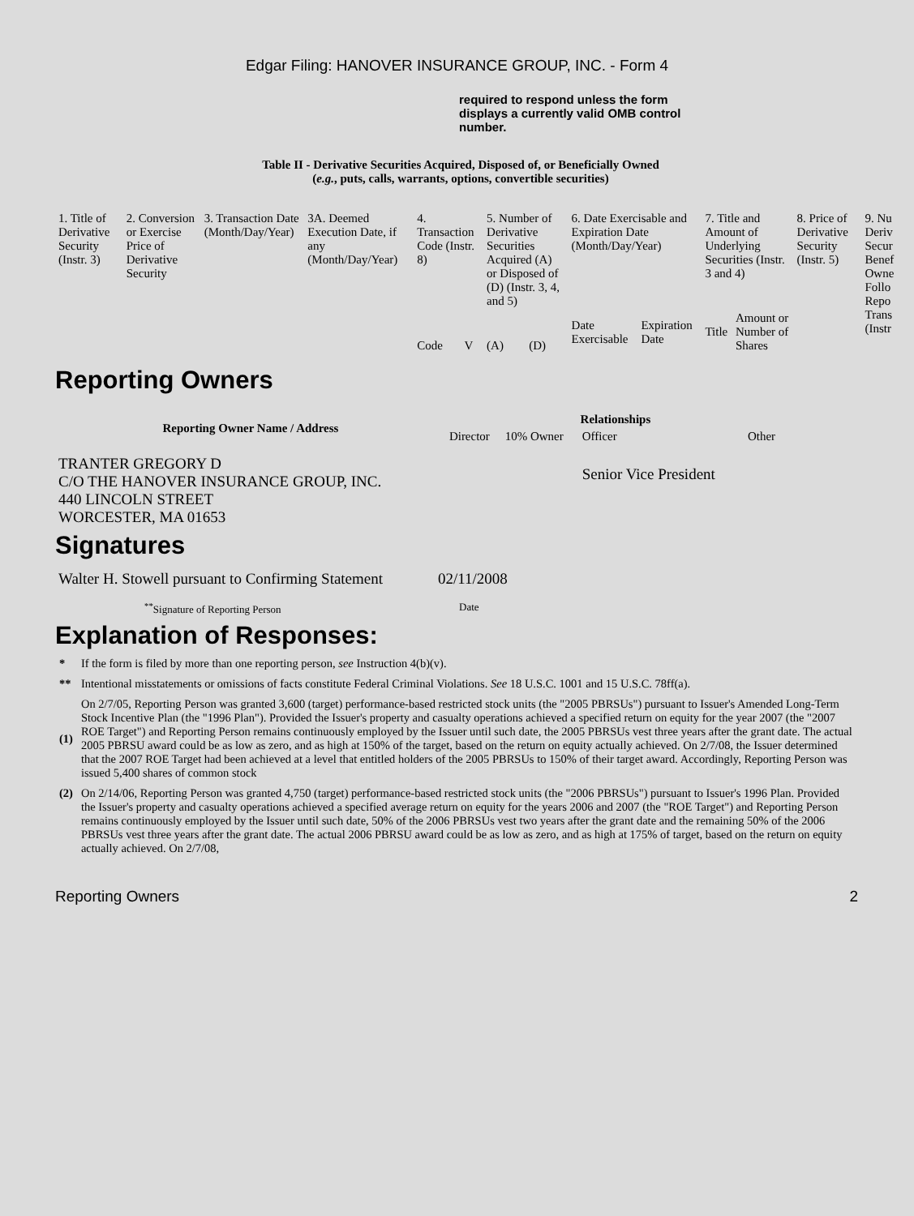Edgar Filing: HANOVER INSURANCE GROUP, INC. - Form 4
required to respond unless the form displays a currently valid OMB control number.
Table II - Derivative Securities Acquired, Disposed of, or Beneficially Owned
(e.g., puts, calls, warrants, options, convertible securities)
| 1. Title of Derivative Security (Instr. 3) | 2. Conversion or Exercise Price of Derivative Security | 3. Transaction Date (Month/Day/Year) | 3A. Deemed Execution Date, if any (Month/Day/Year) | 4. Transaction Code (Instr. 8) | | 5. Number of Derivative Securities Acquired (A) or Disposed of (D) (Instr. 3, 4, and 5) | | 6. Date Exercisable and Expiration Date (Month/Day/Year) | | 7. Title and Amount of Underlying Securities (Instr. 3 and 4) | | 8. Price of Derivative Security (Instr. 5) | 9. Nu Deriv Secur Benef Owne Follo Repo Trans (Instr |
| | | | | Code | V | (A) | (D) | Date Exercisable | Expiration Date | Title | Amount or Number of Shares | | |
Reporting Owners
| Reporting Owner Name / Address | Relationships | | | |
| --- | --- | --- | --- | --- |
| | Director | 10% Owner | Officer | Other |
| TRANTER GREGORY D C/O THE HANOVER INSURANCE GROUP, INC. 440 LINCOLN STREET WORCESTER, MA 01653 | | | Senior Vice President | |
Signatures
| Walter H. Stowell pursuant to Confirming Statement | 02/11/2008 |
| <sup>**</sup> Signature of Reporting Person | Date |
Explanation of Responses:
| * | If the form is filed by more than one reporting person, see Instruction 4(b)(v). |
| ** | Intentional misstatements or omissions of facts constitute Federal Criminal Violations. See 18 U.S.C. 1001 and 15 U.S.C. 78ff(a). |
| (1) | On 2/7/05, Reporting Person was granted 3,600 (target) performance-based restricted stock units (the "2005 PBRSUs") pursuant to Issuer's Amended Long-Term Stock Incentive Plan (the "1996 Plan"). Provided the Issuer's property and casualty operations achieved a specified return on equity for the year 2007 (the "2007 ROE Target") and Reporting Person remains continuously employed by the Issuer until such date, the 2005 PBRSUs vest three years after the grant date. The actual 2005 PBRSU award could be as low as zero, and as high at 150% of the target, based on the return on equity actually achieved. On 2/7/08, the Issuer determined that the 2007 ROE Target had been achieved at a level that entitled holders of the 2005 PBRSUs to 150% of their target award. Accordingly, Reporting Person was issued 5,400 shares of common stock |
| (2) | On 2/14/06, Reporting Person was granted 4,750 (target) performance-based restricted stock units (the "2006 PBRSUs") pursuant to Issuer's 1996 Plan. Provided the Issuer's property and casualty operations achieved a specified average return on equity for the years 2006 and 2007 (the "ROE Target") and Reporting Person remains continuously employed by the Issuer until such date, 50% of the 2006 PBRSUs vest two years after the grant date and the remaining 50% of the 2006 PBRSUs vest three years after the grant date. The actual 2006 PBRSU award could be as low as zero, and as high at 175% of target, based on the return on equity actually achieved. On 2/7/08, |
Reporting Owners 2